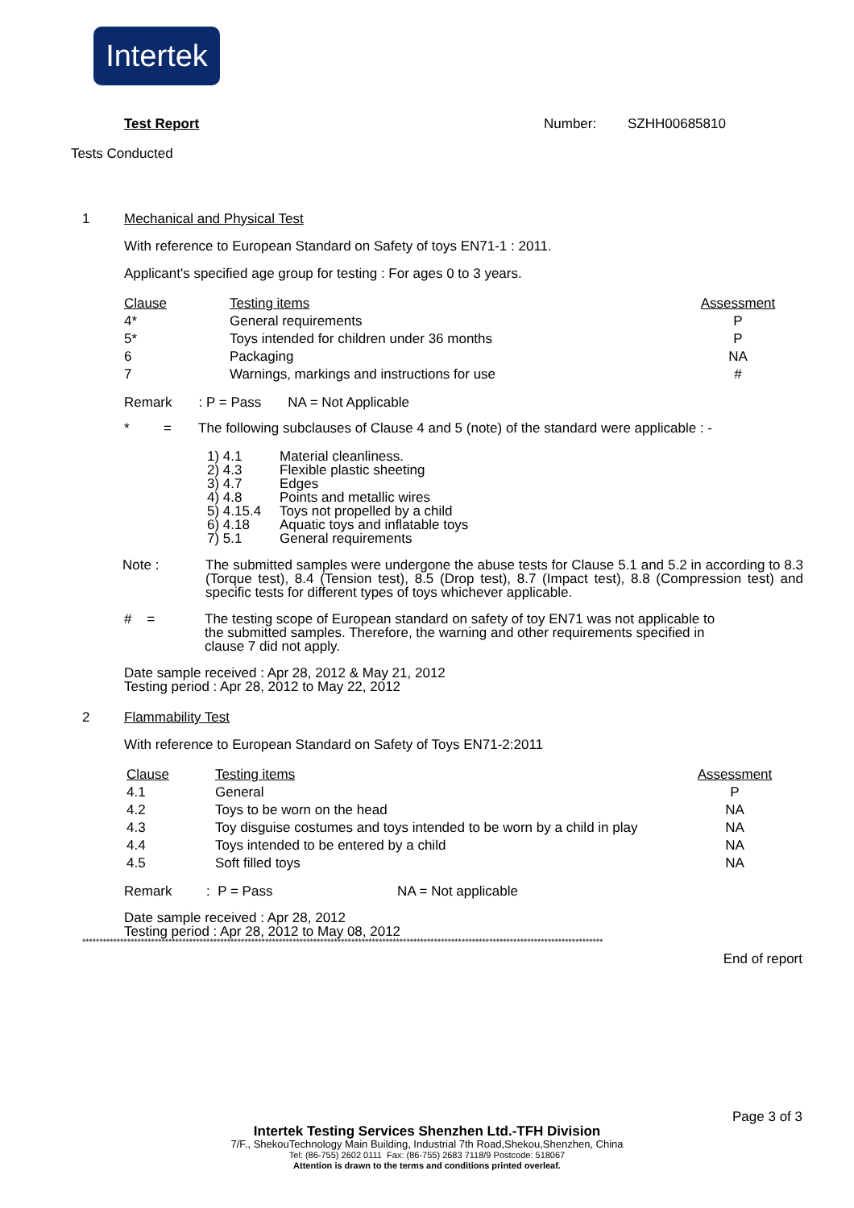Intertek
Test Report Number: SZHH00685810
Tests Conducted
1 Mechanical and Physical Test
With reference to European Standard on Safety of toys EN71-1 : 2011.
Applicant's specified age group for testing : For ages 0 to 3 years.
| Clause | Testing items | Assessment |
| --- | --- | --- |
| 4* | General requirements | P |
| 5* | Toys intended for children under 36 months | P |
| 6 | Packaging | NA |
| 7 | Warnings, markings and instructions for use | # |
Remark : P = Pass NA = Not Applicable
* = The following subclauses of Clause 4 and 5 (note) of the standard were applicable : -
| 1) 4.1 | Material cleanliness. |
| 2) 4.3 | Flexible plastic sheeting |
| 3) 4.7 | Edges |
| 4) 4.8 | Points and metallic wires |
| 5) 4.15.4 | Toys not propelled by a child |
| 6) 4.18 | Aquatic toys and inflatable toys |
| 7) 5.1 | General requirements |
| Note : | The submitted samples were undergone the abuse tests for Clause 5.1 and 5.2 in according to 8.3 (Torque test), 8.4 (Tension test), 8.5 (Drop test), 8.7 (Impact test), 8.8 (Compression test) and specific tests for different types of toys whichever applicable. |
| # = | The testing scope of European standard on safety of toy EN71 was not applicable to the submitted samples. Therefore, the warning and other requirements specified in clause 7 did not apply. |
Date sample received : Apr 28, 2012 & May 21, 2012
Testing period : Apr 28, 2012 to May 22, 2012
2 Flammability Test
With reference to European Standard on Safety of Toys EN71-2:2011
| Clause | Testing items | Assessment |
| --- | --- | --- |
| 4.1 | General | P |
| 4.2 | Toys to be worn on the head | NA |
| 4.3 | Toy disguise costumes and toys intended to be worn by a child in play | NA |
| 4.4 | Toys intended to be entered by a child | NA |
| 4.5 | Soft filled toys | NA |
Remark : P = Pass NA = Not applicable
Date sample received : Apr 28, 2012
Testing period : Apr 28, 2012 to May 08, 2012
*******************************************************************************************************************************************************
End of report
Page 3 of 3
Intertek Testing Services Shenzhen Ltd.-TFH Division
7/F., ShekouTechnology Main Building, Industrial 7th Road,Shekou,Shenzhen, China
Tel: (86-755) 2602 0111 Fax: (86-755) 2683 7118/9 Postcode: 518067
Attention is drawn to the terms and conditions printed overleaf.